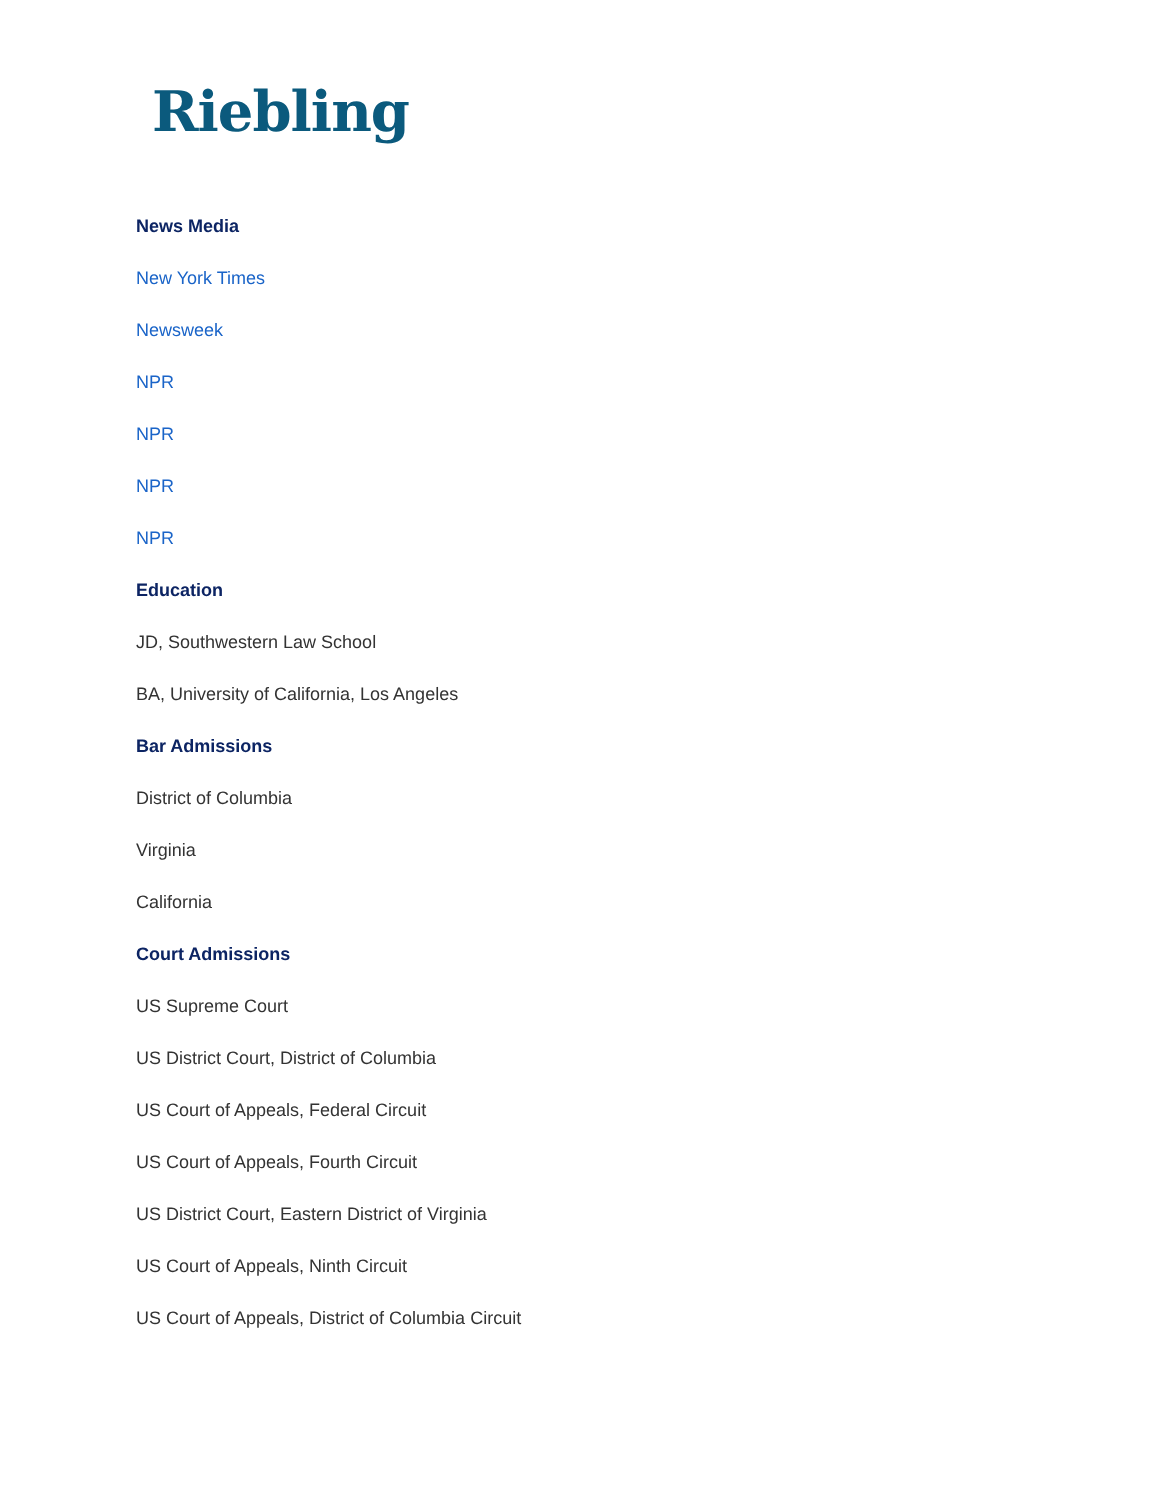Riebling
News Media
New York Times
Newsweek
NPR
NPR
NPR
NPR
Education
JD, Southwestern Law School
BA, University of California, Los Angeles
Bar Admissions
District of Columbia
Virginia
California
Court Admissions
US Supreme Court
US District Court, District of Columbia
US Court of Appeals, Federal Circuit
US Court of Appeals, Fourth Circuit
US District Court, Eastern District of Virginia
US Court of Appeals, Ninth Circuit
US Court of Appeals, District of Columbia Circuit